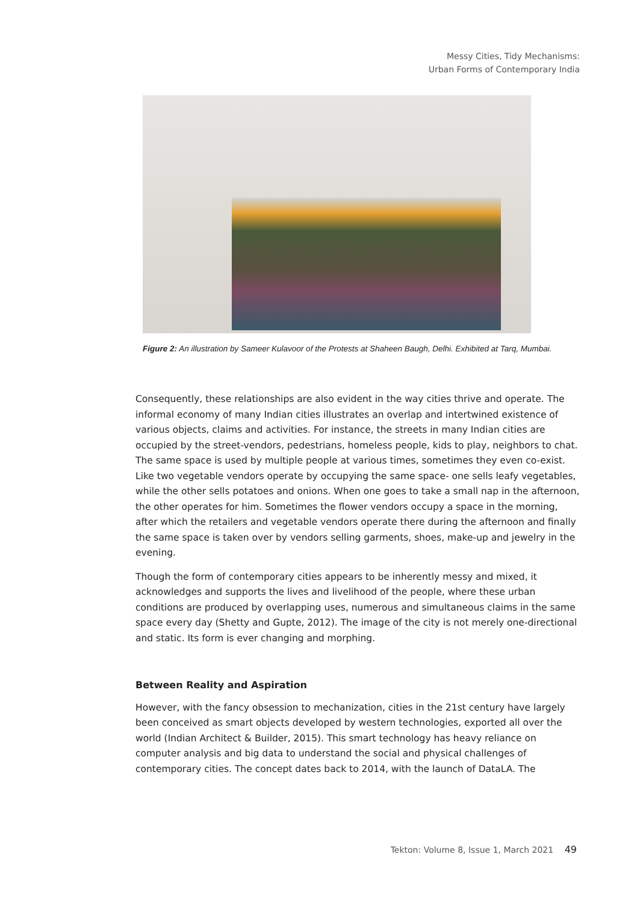Messy Cities, Tidy Mechanisms:
Urban Forms of Contemporary India
Figure 2: An illustration by Sameer Kulavoor of the Protests at Shaheen Baugh, Delhi. Exhibited at Tarq, Mumbai.
Consequently, these relationships are also evident in the way cities thrive and operate. The informal economy of many Indian cities illustrates an overlap and intertwined existence of various objects, claims and activities. For instance, the streets in many Indian cities are occupied by the street-vendors, pedestrians, homeless people, kids to play, neighbors to chat. The same space is used by multiple people at various times, sometimes they even co-exist. Like two vegetable vendors operate by occupying the same space- one sells leafy vegetables, while the other sells potatoes and onions. When one goes to take a small nap in the afternoon, the other operates for him. Sometimes the flower vendors occupy a space in the morning, after which the retailers and vegetable vendors operate there during the afternoon and finally the same space is taken over by vendors selling garments, shoes, make-up and jewelry in the evening.
Though the form of contemporary cities appears to be inherently messy and mixed, it acknowledges and supports the lives and livelihood of the people, where these urban conditions are produced by overlapping uses, numerous and simultaneous claims in the same space every day (Shetty and Gupte, 2012). The image of the city is not merely one-directional and static. Its form is ever changing and morphing.
Between Reality and Aspiration
However, with the fancy obsession to mechanization, cities in the 21st century have largely been conceived as smart objects developed by western technologies, exported all over the world (Indian Architect & Builder, 2015). This smart technology has heavy reliance on computer analysis and big data to understand the social and physical challenges of contemporary cities. The concept dates back to 2014, with the launch of DataLA. The
Tekton: Volume 8, Issue 1, March 2021 49